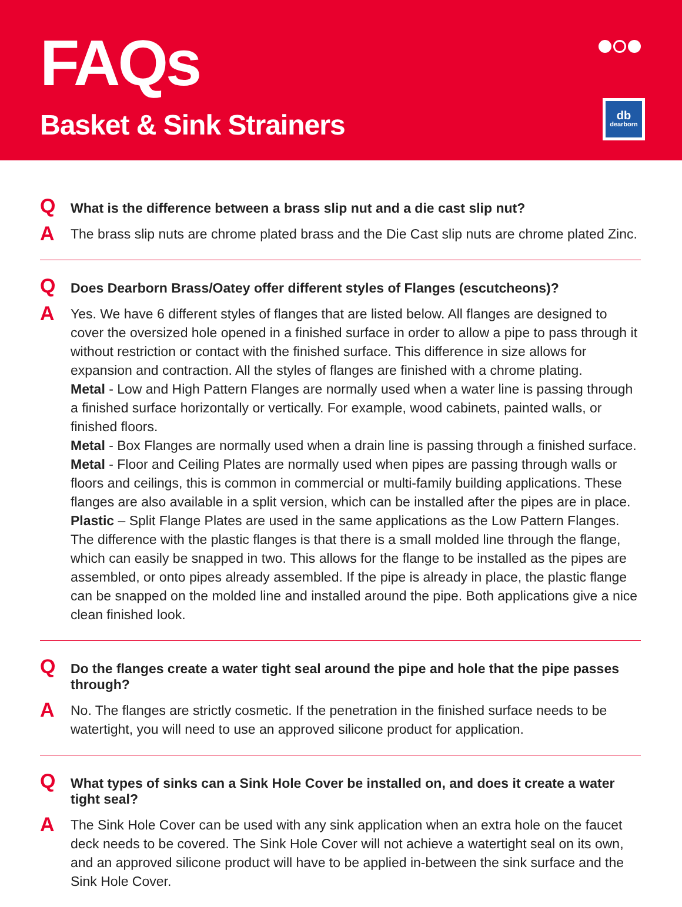FAQs
Basket & Sink Strainers
db
dearborn
Q
What is the difference between a brass slip nut and a die cast slip nut?
A
The brass slip nuts are chrome plated brass and the Die Cast slip nuts are chrome plated Zinc.
Q
Does Dearborn Brass/Oatey offer different styles of Flanges (escutcheons)?
A
Yes. We have 6 different styles of flanges that are listed below. All flanges are designed to cover the oversized hole opened in a finished surface in order to allow a pipe to pass through it without restriction or contact with the finished surface. This difference in size allows for expansion and contraction. All the styles of flanges are finished with a chrome plating.
Metal - Low and High Pattern Flanges are normally used when a water line is passing through a finished surface horizontally or vertically. For example, wood cabinets, painted walls, or finished floors.
Metal - Box Flanges are normally used when a drain line is passing through a finished surface.
Metal - Floor and Ceiling Plates are normally used when pipes are passing through walls or floors and ceilings, this is common in commercial or multi-family building applications. These flanges are also available in a split version, which can be installed after the pipes are in place.
Plastic – Split Flange Plates are used in the same applications as the Low Pattern Flanges. The difference with the plastic flanges is that there is a small molded line through the flange, which can easily be snapped in two. This allows for the flange to be installed as the pipes are assembled, or onto pipes already assembled. If the pipe is already in place, the plastic flange can be snapped on the molded line and installed around the pipe. Both applications give a nice clean finished look.
Q
Do the flanges create a water tight seal around the pipe and hole that the pipe passes through?
A
No. The flanges are strictly cosmetic. If the penetration in the finished surface needs to be watertight, you will need to use an approved silicone product for application.
Q
What types of sinks can a Sink Hole Cover be installed on, and does it create a water tight seal?
A
The Sink Hole Cover can be used with any sink application when an extra hole on the faucet deck needs to be covered. The Sink Hole Cover will not achieve a watertight seal on its own, and an approved silicone product will have to be applied in-between the sink surface and the Sink Hole Cover.